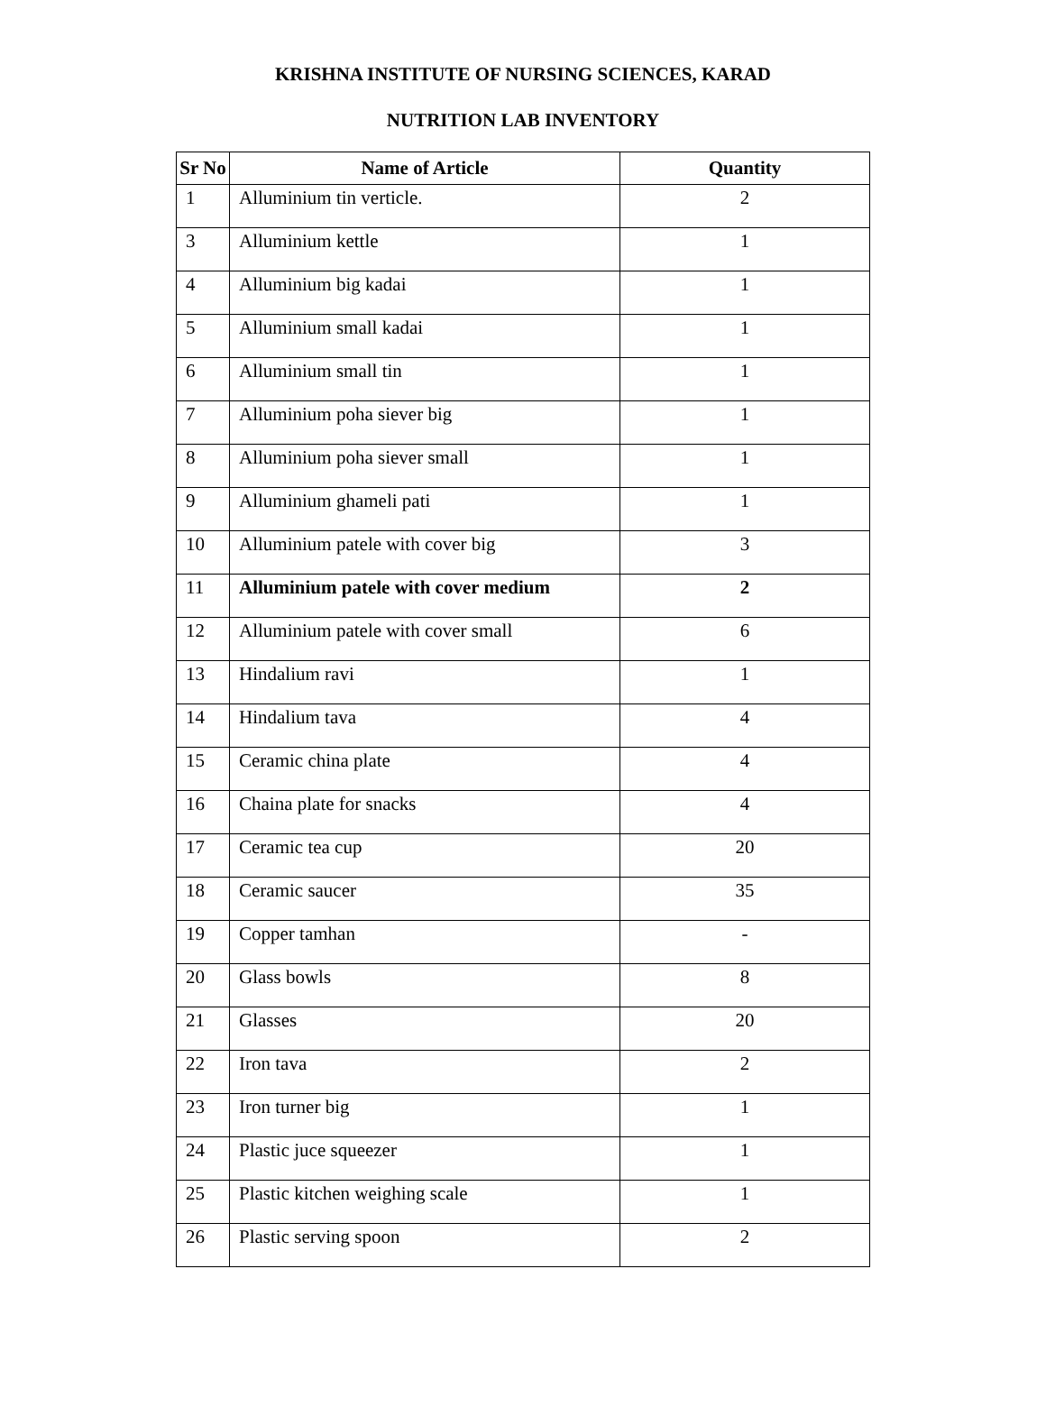KRISHNA INSTITUTE OF NURSING SCIENCES, KARAD
NUTRITION LAB INVENTORY
| Sr No | Name of Article | Quantity |
| --- | --- | --- |
| 1 | Alluminium tin verticle. | 2 |
| 3 | Alluminium kettle | 1 |
| 4 | Alluminium big kadai | 1 |
| 5 | Alluminium small kadai | 1 |
| 6 | Alluminium small tin | 1 |
| 7 | Alluminium poha siever big | 1 |
| 8 | Alluminium poha siever small | 1 |
| 9 | Alluminium ghameli pati | 1 |
| 10 | Alluminium patele with cover big | 3 |
| 11 | Alluminium patele with cover medium | 2 |
| 12 | Alluminium patele with cover small | 6 |
| 13 | Hindalium ravi | 1 |
| 14 | Hindalium tava | 4 |
| 15 | Ceramic china plate | 4 |
| 16 | Chaina plate for snacks | 4 |
| 17 | Ceramic tea cup | 20 |
| 18 | Ceramic saucer | 35 |
| 19 | Copper tamhan | - |
| 20 | Glass bowls | 8 |
| 21 | Glasses | 20 |
| 22 | Iron tava | 2 |
| 23 | Iron turner big | 1 |
| 24 | Plastic juce squeezer | 1 |
| 25 | Plastic kitchen weighing scale | 1 |
| 26 | Plastic serving spoon | 2 |